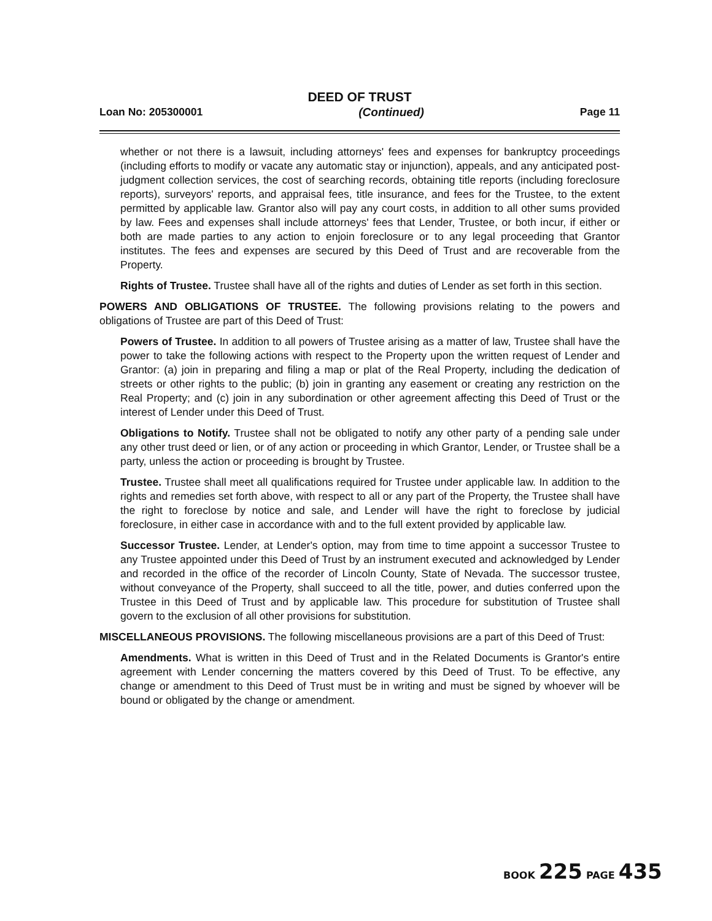DEED OF TRUST
Loan No: 205300001 (Continued) Page 11
whether or not there is a lawsuit, including attorneys' fees and expenses for bankruptcy proceedings (including efforts to modify or vacate any automatic stay or injunction), appeals, and any anticipated post-judgment collection services, the cost of searching records, obtaining title reports (including foreclosure reports), surveyors' reports, and appraisal fees, title insurance, and fees for the Trustee, to the extent permitted by applicable law. Grantor also will pay any court costs, in addition to all other sums provided by law. Fees and expenses shall include attorneys' fees that Lender, Trustee, or both incur, if either or both are made parties to any action to enjoin foreclosure or to any legal proceeding that Grantor institutes. The fees and expenses are secured by this Deed of Trust and are recoverable from the Property.
Rights of Trustee. Trustee shall have all of the rights and duties of Lender as set forth in this section.
POWERS AND OBLIGATIONS OF TRUSTEE. The following provisions relating to the powers and obligations of Trustee are part of this Deed of Trust:
Powers of Trustee. In addition to all powers of Trustee arising as a matter of law, Trustee shall have the power to take the following actions with respect to the Property upon the written request of Lender and Grantor: (a) join in preparing and filing a map or plat of the Real Property, including the dedication of streets or other rights to the public; (b) join in granting any easement or creating any restriction on the Real Property; and (c) join in any subordination or other agreement affecting this Deed of Trust or the interest of Lender under this Deed of Trust.
Obligations to Notify. Trustee shall not be obligated to notify any other party of a pending sale under any other trust deed or lien, or of any action or proceeding in which Grantor, Lender, or Trustee shall be a party, unless the action or proceeding is brought by Trustee.
Trustee. Trustee shall meet all qualifications required for Trustee under applicable law. In addition to the rights and remedies set forth above, with respect to all or any part of the Property, the Trustee shall have the right to foreclose by notice and sale, and Lender will have the right to foreclose by judicial foreclosure, in either case in accordance with and to the full extent provided by applicable law.
Successor Trustee. Lender, at Lender's option, may from time to time appoint a successor Trustee to any Trustee appointed under this Deed of Trust by an instrument executed and acknowledged by Lender and recorded in the office of the recorder of Lincoln County, State of Nevada. The successor trustee, without conveyance of the Property, shall succeed to all the title, power, and duties conferred upon the Trustee in this Deed of Trust and by applicable law. This procedure for substitution of Trustee shall govern to the exclusion of all other provisions for substitution.
MISCELLANEOUS PROVISIONS. The following miscellaneous provisions are a part of this Deed of Trust:
Amendments. What is written in this Deed of Trust and in the Related Documents is Grantor's entire agreement with Lender concerning the matters covered by this Deed of Trust. To be effective, any change or amendment to this Deed of Trust must be in writing and must be signed by whoever will be bound or obligated by the change or amendment.
BOOK 225 PAGE 435